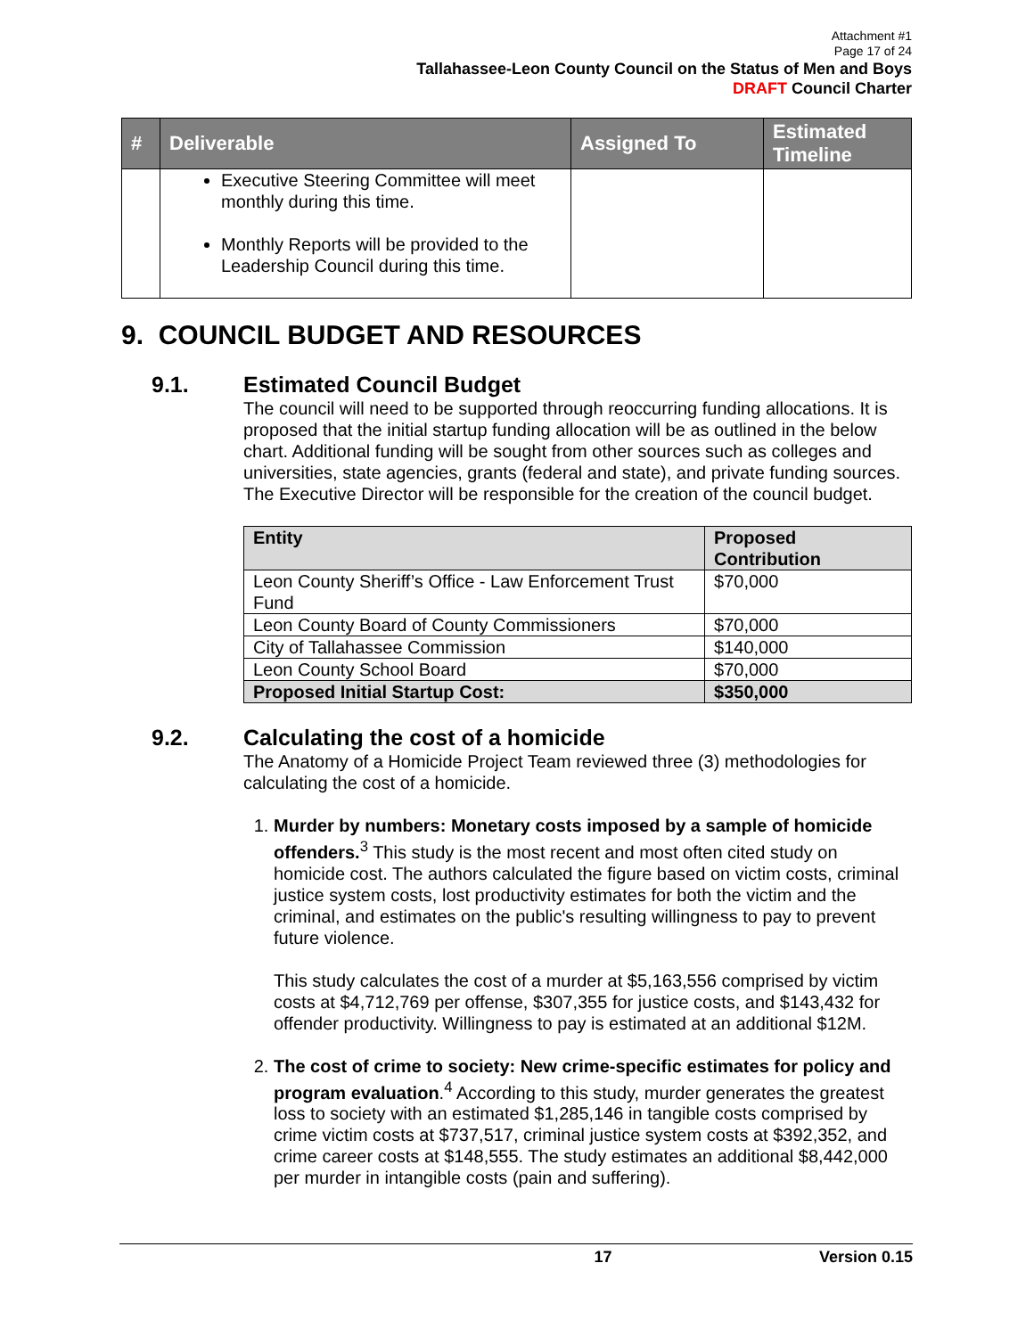Attachment #1
Page 17 of 24
Tallahassee-Leon County Council on the Status of Men and Boys
DRAFT Council Charter
| # | Deliverable | Assigned To | Estimated Timeline |
| --- | --- | --- | --- |
| | Executive Steering Committee will meet monthly during this time. Monthly Reports will be provided to the Leadership Council during this time. | | |
9. COUNCIL BUDGET AND RESOURCES
9.1. Estimated Council Budget
The council will need to be supported through reoccurring funding allocations. It is proposed that the initial startup funding allocation will be as outlined in the below chart. Additional funding will be sought from other sources such as colleges and universities, state agencies, grants (federal and state), and private funding sources. The Executive Director will be responsible for the creation of the council budget.
| Entity | Proposed Contribution |
| --- | --- |
| Leon County Sheriff’s Office - Law Enforcement Trust Fund | $70,000 |
| Leon County Board of County Commissioners | $70,000 |
| City of Tallahassee Commission | $140,000 |
| Leon County School Board | $70,000 |
| Proposed Initial Startup Cost: | $350,000 |
9.2. Calculating the cost of a homicide
The Anatomy of a Homicide Project Team reviewed three (3) methodologies for calculating the cost of a homicide.
1. Murder by numbers: Monetary costs imposed by a sample of homicide offenders.<sup>3</sup> This study is the most recent and most often cited study on homicide cost. The authors calculated the figure based on victim costs, criminal justice system costs, lost productivity estimates for both the victim and the criminal, and estimates on the public's resulting willingness to pay to prevent future violence.
This study calculates the cost of a murder at $5,163,556 comprised by victim costs at $4,712,769 per offense, $307,355 for justice costs, and $143,432 for offender productivity. Willingness to pay is estimated at an additional $12M.
2. The cost of crime to society: New crime-specific estimates for policy and program evaluation.<sup>4</sup> According to this study, murder generates the greatest loss to society with an estimated $1,285,146 in tangible costs comprised by crime victim costs at $737,517, criminal justice system costs at $392,352, and crime career costs at $148,555. The study estimates an additional $8,442,000 per murder in intangible costs (pain and suffering).
17 Version 0.15